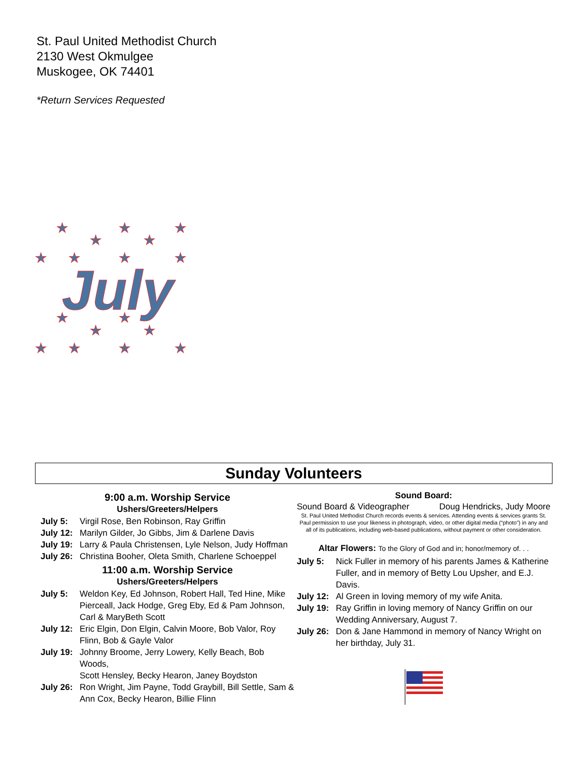St. Paul United Methodist Church
2130 West Okmulgee
Muskogee, OK 74401
*Return Services Requested
★
★
★
★
★
★
★
★
★
July
★
★
★
★
★
★
★
★
Sunday Volunteers
9:00 a.m. Worship Service
Ushers/Greeters/Helpers
July 5: Virgil Rose, Ben Robinson, Ray Griffin
July 12: Marilyn Gilder, Jo Gibbs, Jim & Darlene Davis
July 19: Larry & Paula Christensen, Lyle Nelson, Judy Hoffman
July 26: Christina Booher, Oleta Smith, Charlene Schoeppel
11:00 a.m. Worship Service
Ushers/Greeters/Helpers
July 5: Weldon Key, Ed Johnson, Robert Hall, Ted Hine, Mike Pierceall, Jack Hodge, Greg Eby, Ed & Pam Johnson, Carl & MaryBeth Scott
July 12: Eric Elgin, Don Elgin, Calvin Moore, Bob Valor, Roy Flinn, Bob & Gayle Valor
July 19: Johnny Broome, Jerry Lowery, Kelly Beach, Bob Woods,
Scott Hensley, Becky Hearon, Janey Boydston
July 26: Ron Wright, Jim Payne, Todd Graybill, Bill Settle, Sam & Ann Cox, Becky Hearon, Billie Flinn
Sound Board:
Sound Board & Videographer Doug Hendricks, Judy Moore
St. Paul United Methodist Church records events & services. Attending events & services grants St. Paul permission to use your likeness in photograph, video, or other digital media (“photo”) in any and all of its publications, including web-based publications, without payment or other consideration.
Altar Flowers: To the Glory of God and in; honor/memory of. . .
July 5: Nick Fuller in memory of his parents James & Katherine Fuller, and in memory of Betty Lou Upsher, and E.J. Davis.
July 12: Al Green in loving memory of my wife Anita.
July 19: Ray Griffin in loving memory of Nancy Griffin on our Wedding Anniversary, August 7.
July 26: Don & Jane Hammond in memory of Nancy Wright on her birthday, July 31.